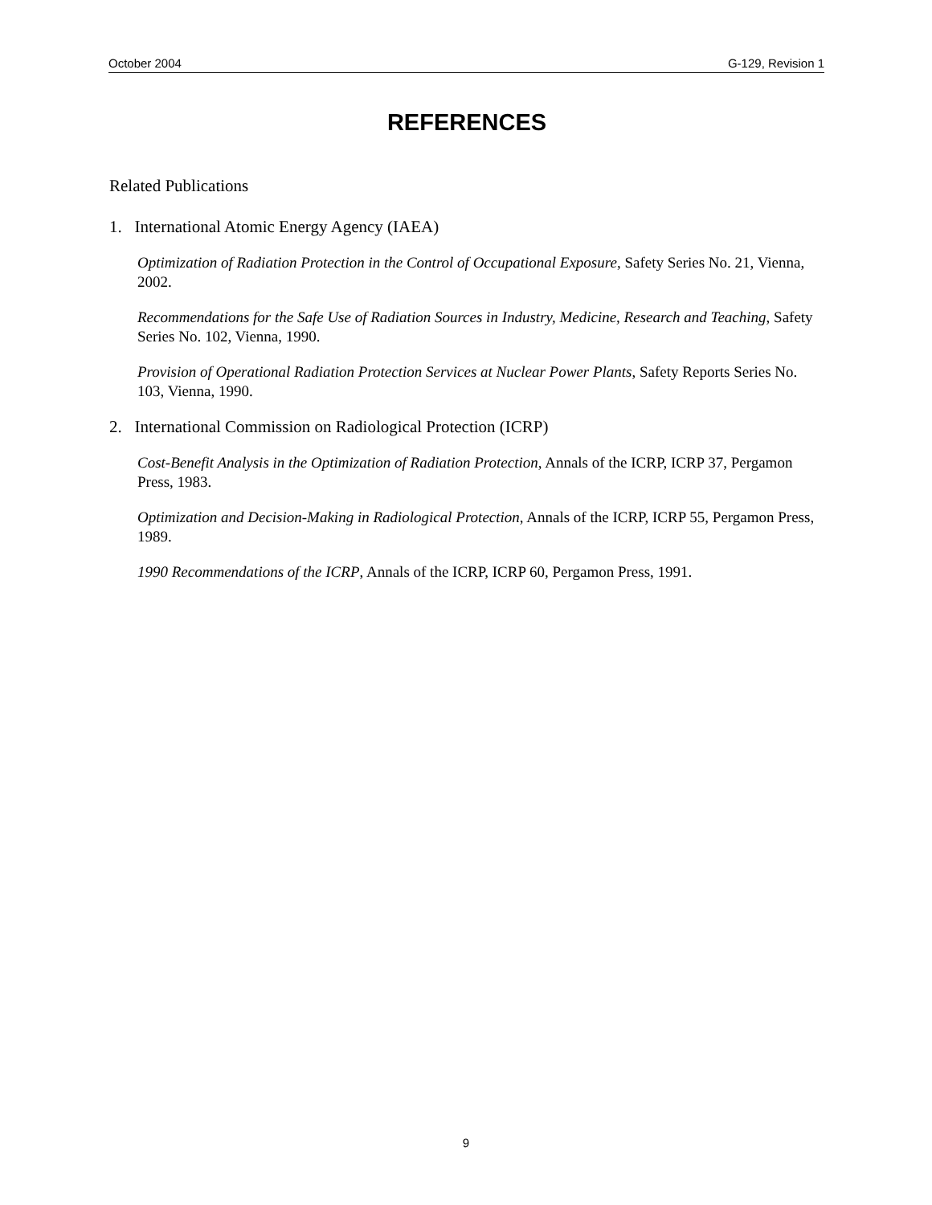October 2004 G-129, Revision 1
REFERENCES
Related Publications
1. International Atomic Energy Agency (IAEA)
Optimization of Radiation Protection in the Control of Occupational Exposure, Safety Series No. 21, Vienna, 2002.
Recommendations for the Safe Use of Radiation Sources in Industry, Medicine, Research and Teaching, Safety Series No. 102, Vienna, 1990.
Provision of Operational Radiation Protection Services at Nuclear Power Plants, Safety Reports Series No. 103, Vienna, 1990.
2. International Commission on Radiological Protection (ICRP)
Cost-Benefit Analysis in the Optimization of Radiation Protection, Annals of the ICRP, ICRP 37, Pergamon Press, 1983.
Optimization and Decision-Making in Radiological Protection, Annals of the ICRP, ICRP 55, Pergamon Press, 1989.
1990 Recommendations of the ICRP, Annals of the ICRP, ICRP 60, Pergamon Press, 1991.
9